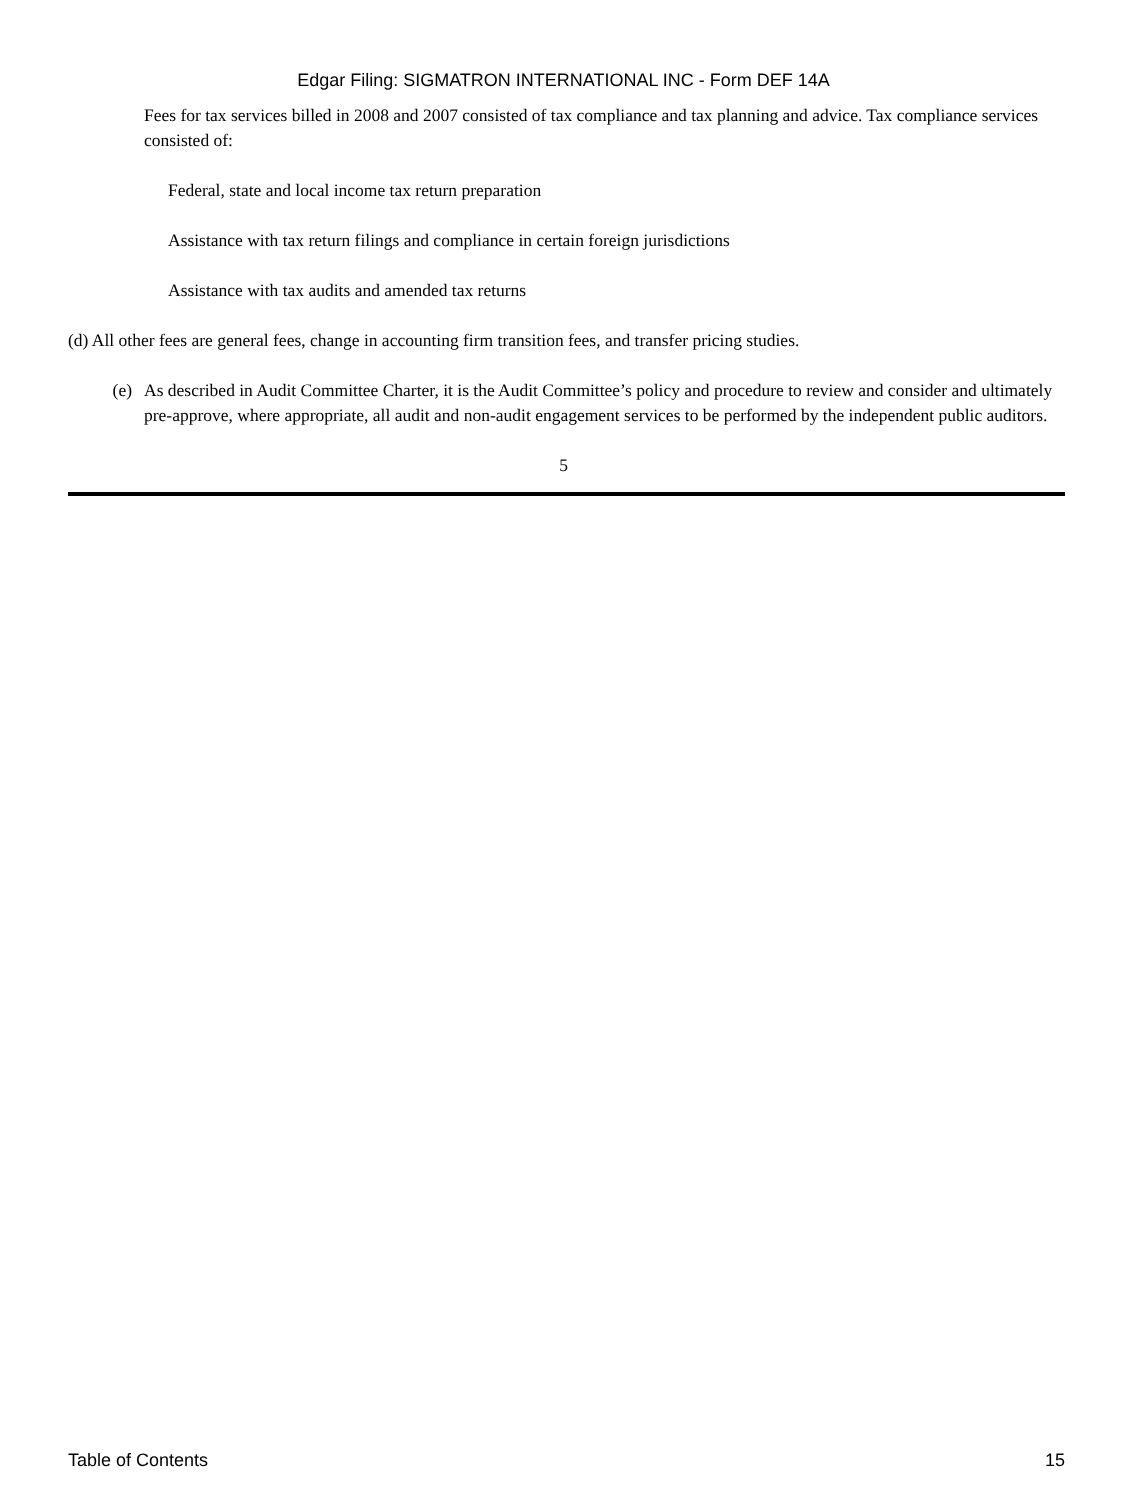Edgar Filing: SIGMATRON INTERNATIONAL INC - Form DEF 14A
Fees for tax services billed in 2008 and 2007 consisted of tax compliance and tax planning and advice. Tax compliance services consisted of:
Federal, state and local income tax return preparation
Assistance with tax return filings and compliance in certain foreign jurisdictions
Assistance with tax audits and amended tax returns
(d) All other fees are general fees, change in accounting firm transition fees, and transfer pricing studies.
(e) As described in Audit Committee Charter, it is the Audit Committee’s policy and procedure to review and consider and ultimately pre-approve, where appropriate, all audit and non-audit engagement services to be performed by the independent public auditors.
5
Table of Contents 15